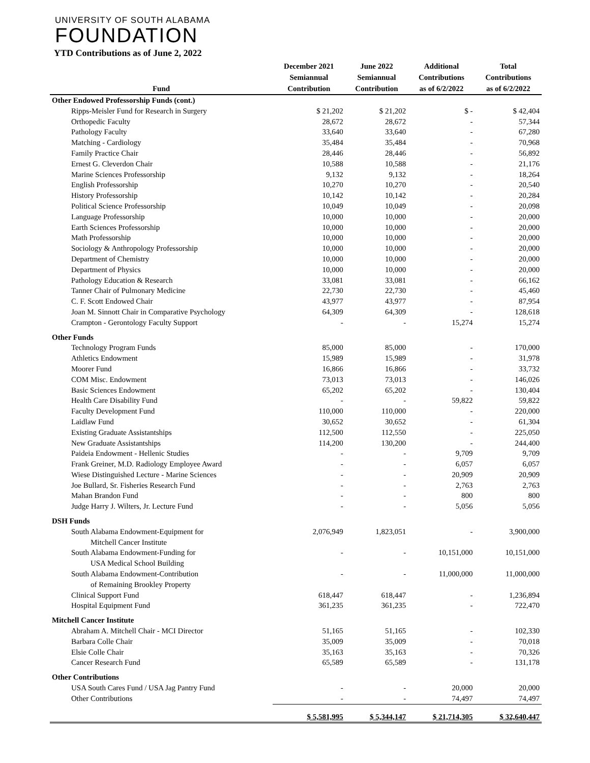UNIVERSITY OF SOUTH ALABAMA
FOUNDATION
YTD Contributions as of June 2, 2022
| Fund | December 2021 Semiannual Contribution | June 2022 Semiannual Contribution | Additional Contributions as of 6/2/2022 | Total Contributions as of 6/2/2022 |
| --- | --- | --- | --- | --- |
| Other Endowed Professorship Funds (cont.) | | | | |
| Ripps-Meisler Fund for Research in Surgery | $ 21,202 | $ 21,202 | $ - | $ 42,404 |
| Orthopedic Faculty | 28,672 | 28,672 | - | 57,344 |
| Pathology Faculty | 33,640 | 33,640 | - | 67,280 |
| Matching - Cardiology | 35,484 | 35,484 | - | 70,968 |
| Family Practice Chair | 28,446 | 28,446 | - | 56,892 |
| Ernest G. Cleverdon Chair | 10,588 | 10,588 | - | 21,176 |
| Marine Sciences Professorship | 9,132 | 9,132 | - | 18,264 |
| English Professorship | 10,270 | 10,270 | - | 20,540 |
| History Professorship | 10,142 | 10,142 | - | 20,284 |
| Political Science Professorship | 10,049 | 10,049 | - | 20,098 |
| Language Professorship | 10,000 | 10,000 | - | 20,000 |
| Earth Sciences Professorship | 10,000 | 10,000 | - | 20,000 |
| Math Professorship | 10,000 | 10,000 | - | 20,000 |
| Sociology & Anthropology Professorship | 10,000 | 10,000 | - | 20,000 |
| Department of Chemistry | 10,000 | 10,000 | - | 20,000 |
| Department of Physics | 10,000 | 10,000 | - | 20,000 |
| Pathology Education & Research | 33,081 | 33,081 | - | 66,162 |
| Tanner Chair of Pulmonary Medicine | 22,730 | 22,730 | - | 45,460 |
| C. F. Scott Endowed Chair | 43,977 | 43,977 | - | 87,954 |
| Joan M. Sinnott Chair in Comparative Psychology | 64,309 | 64,309 | - | 128,618 |
| Crampton - Gerontology Faculty Support | - | - | 15,274 | 15,274 |
| Other Funds | | | | |
| Technology Program Funds | 85,000 | 85,000 | - | 170,000 |
| Athletics Endowment | 15,989 | 15,989 | - | 31,978 |
| Moorer Fund | 16,866 | 16,866 | - | 33,732 |
| COM Misc. Endowment | 73,013 | 73,013 | - | 146,026 |
| Basic Sciences Endowment | 65,202 | 65,202 | - | 130,404 |
| Health Care Disability Fund | - | - | 59,822 | 59,822 |
| Faculty Development Fund | 110,000 | 110,000 | - | 220,000 |
| Laidlaw Fund | 30,652 | 30,652 | - | 61,304 |
| Existing Graduate Assistantships | 112,500 | 112,550 | - | 225,050 |
| New Graduate Assistantships | 114,200 | 130,200 | - | 244,400 |
| Paideia Endowment - Hellenic Studies | - | - | 9,709 | 9,709 |
| Frank Greiner, M.D. Radiology Employee Award | - | - | 6,057 | 6,057 |
| Wiese Distinguished Lecture - Marine Sciences | - | - | 20,909 | 20,909 |
| Joe Bullard, Sr. Fisheries Research Fund | - | - | 2,763 | 2,763 |
| Mahan Brandon Fund | - | - | 800 | 800 |
| Judge Harry J. Wilters, Jr. Lecture Fund | - | - | 5,056 | 5,056 |
| DSH Funds | | | | |
| South Alabama Endowment-Equipment for Mitchell Cancer Institute | 2,076,949 | 1,823,051 | - | 3,900,000 |
| South Alabama Endowment-Funding for USA Medical School Building | - | - | 10,151,000 | 10,151,000 |
| South Alabama Endowment-Contribution of Remaining Brookley Property | - | - | 11,000,000 | 11,000,000 |
| Clinical Support Fund | 618,447 | 618,447 | - | 1,236,894 |
| Hospital Equipment Fund | 361,235 | 361,235 | - | 722,470 |
| Mitchell Cancer Institute | | | | |
| Abraham A. Mitchell Chair - MCI Director | 51,165 | 51,165 | - | 102,330 |
| Barbara Colle Chair | 35,009 | 35,009 | - | 70,018 |
| Elsie Colle Chair | 35,163 | 35,163 | - | 70,326 |
| Cancer Research Fund | 65,589 | 65,589 | - | 131,178 |
| Other Contributions | | | | |
| USA South Cares Fund / USA Jag Pantry Fund | - | - | 20,000 | 20,000 |
| Other Contributions | - | - | 74,497 | 74,497 |
| | $ 5,581,995 | $ 5,344,147 | $ 21,714,305 | $ 32,640,447 |